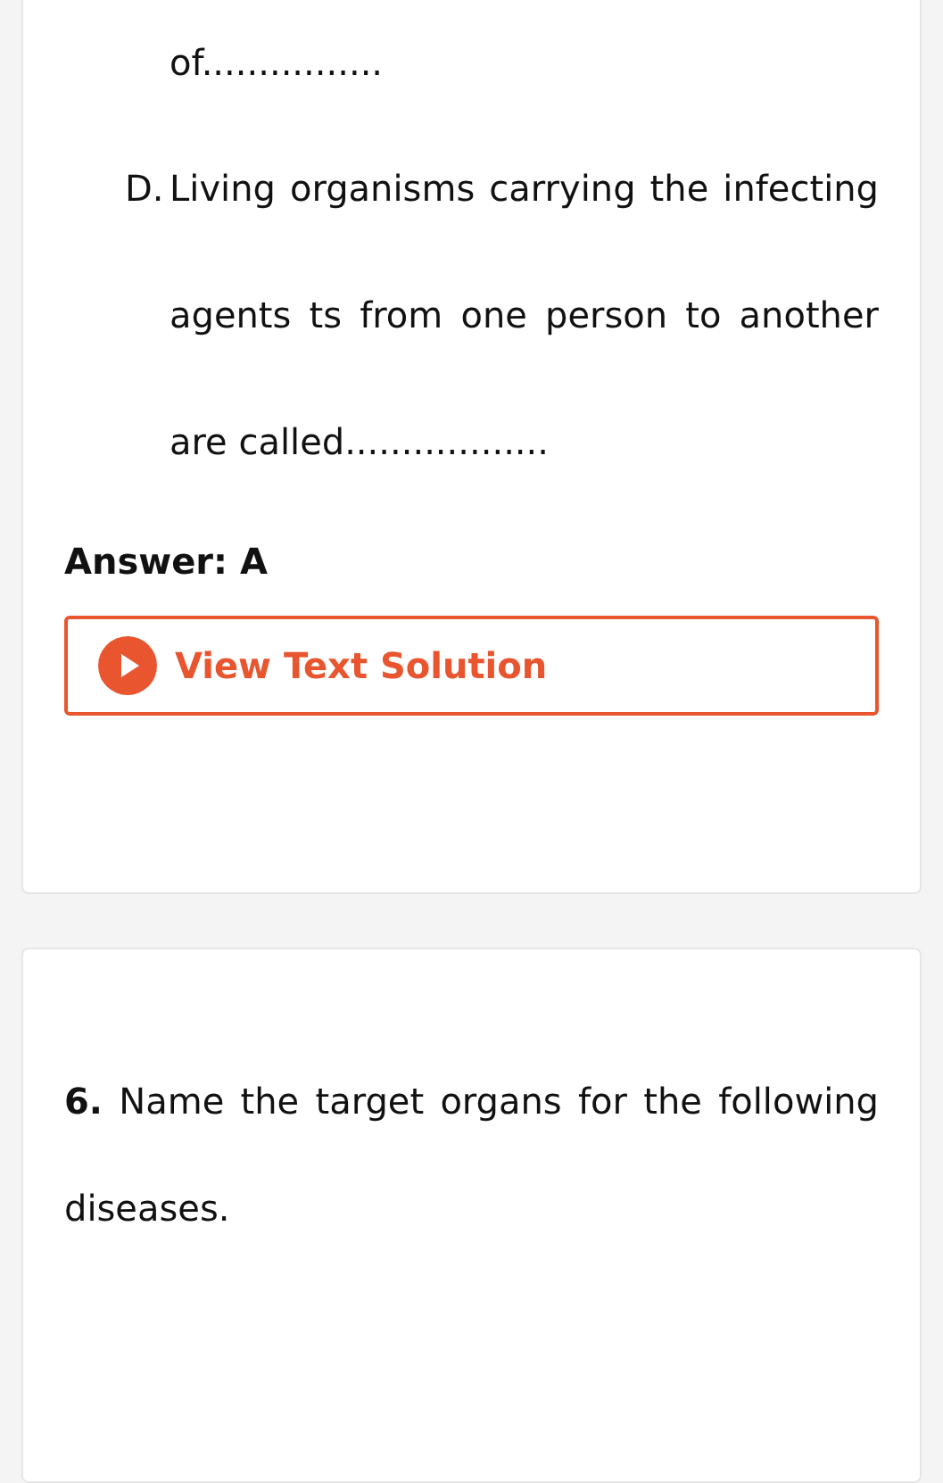of................
D. Living organisms carrying the infecting
agents ts from one person to another
are called..................
Answer: A
View Text Solution
6. Name the target organs for the following diseases.